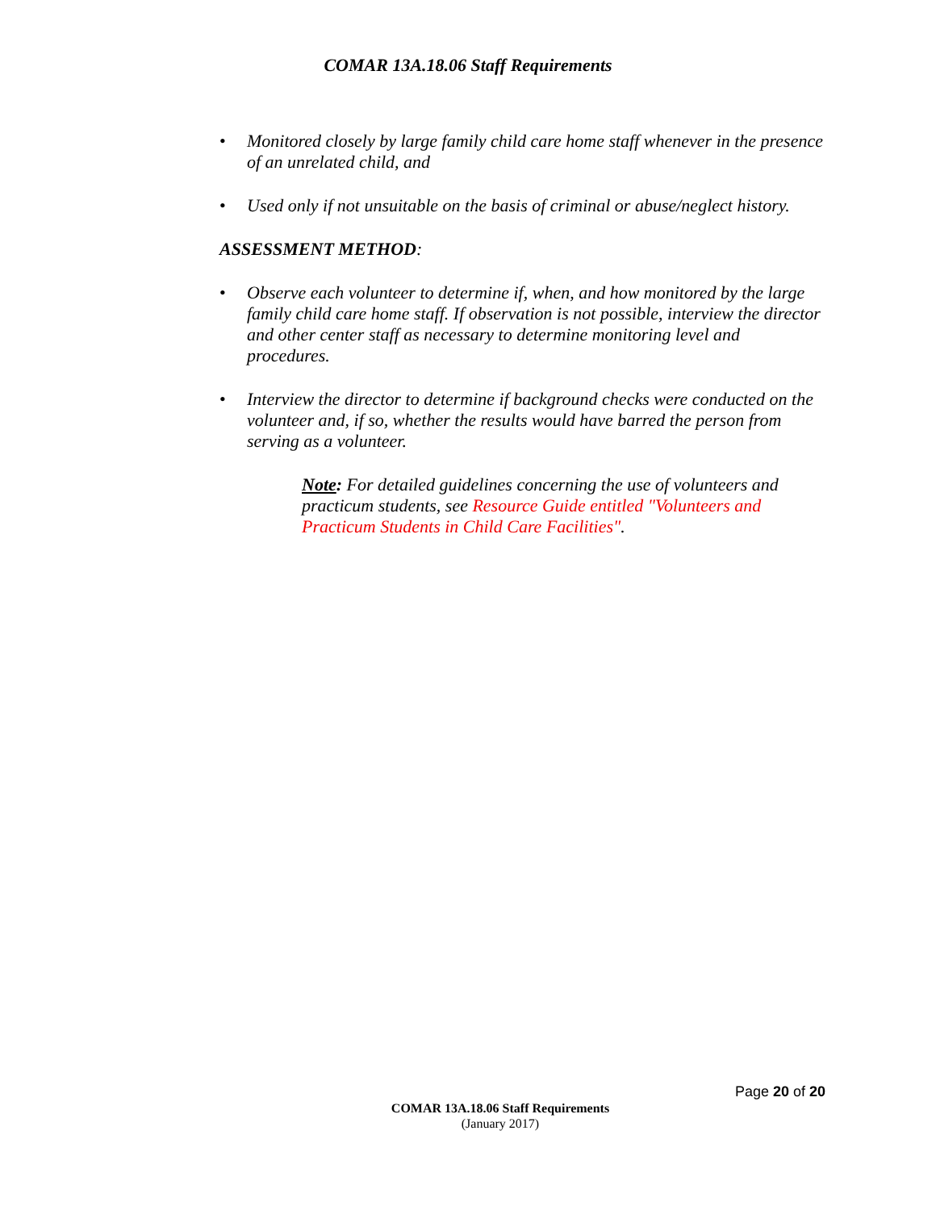COMAR 13A.18.06 Staff Requirements
• Monitored closely by large family child care home staff whenever in the presence of an unrelated child, and
• Used only if not unsuitable on the basis of criminal or abuse/neglect history.
ASSESSMENT METHOD:
• Observe each volunteer to determine if, when, and how monitored by the large family child care home staff. If observation is not possible, interview the director and other center staff as necessary to determine monitoring level and procedures.
• Interview the director to determine if background checks were conducted on the volunteer and, if so, whether the results would have barred the person from serving as a volunteer.
Note: For detailed guidelines concerning the use of volunteers and practicum students, see Resource Guide entitled "Volunteers and Practicum Students in Child Care Facilities".
Page 20 of 20
COMAR 13A.18.06 Staff Requirements
(January 2017)